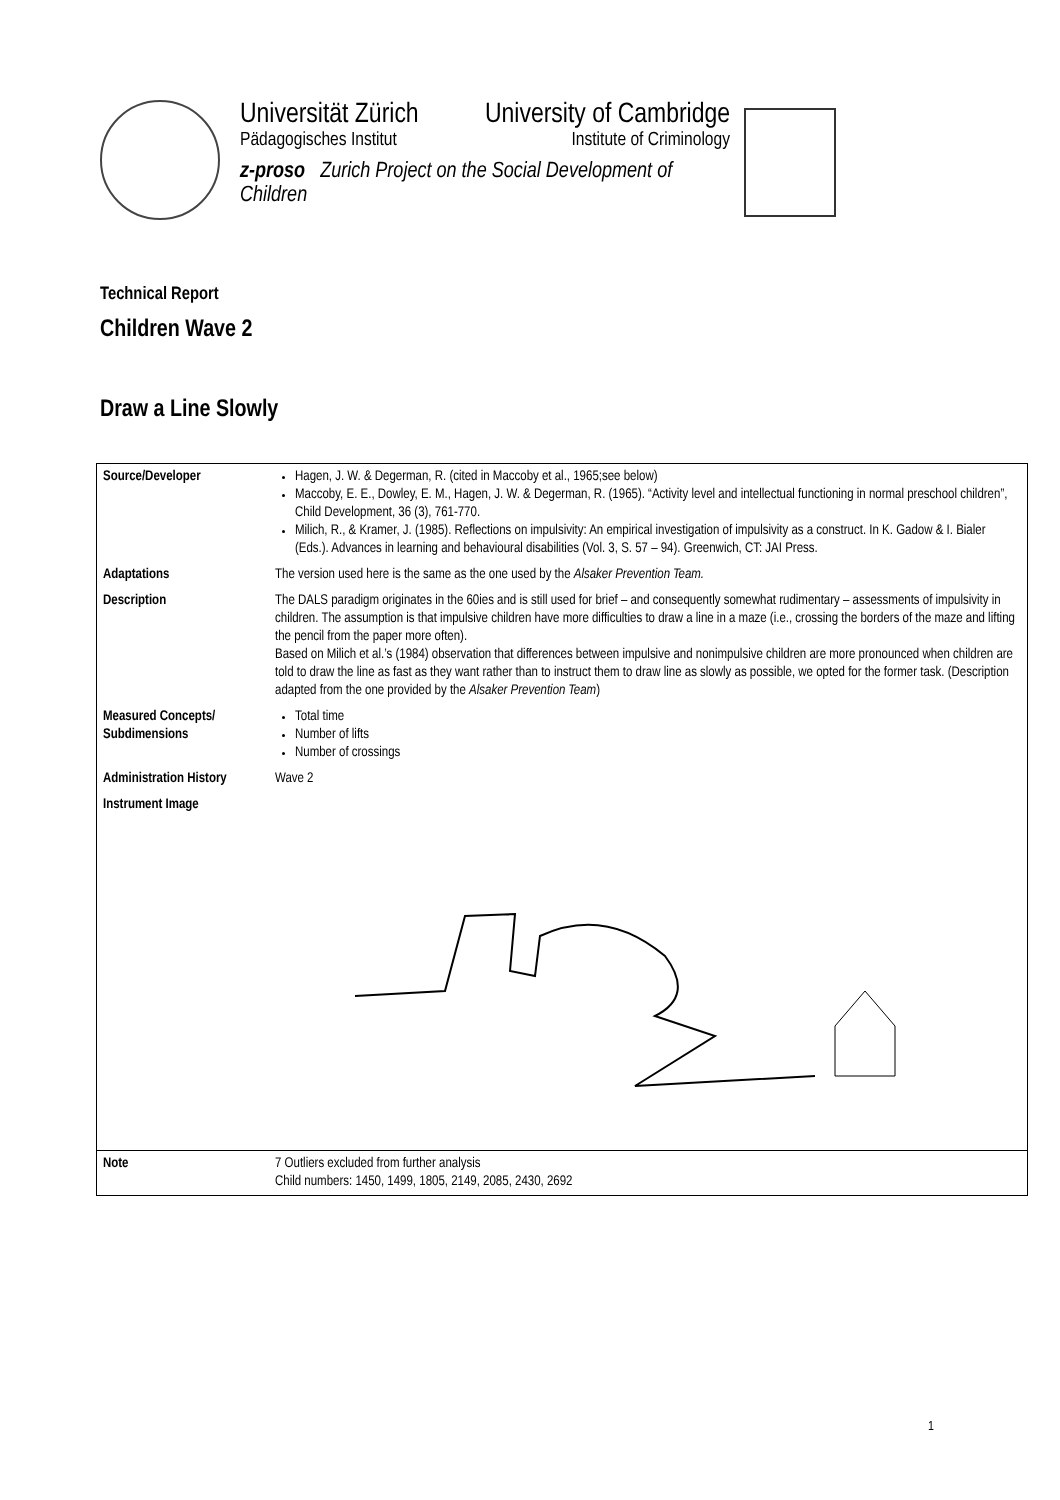Universität Zürich
Pädagogisches Institut
University of Cambridge
Institute of Criminology
z-proso Zurich Project on the Social Development of Children
Technical Report
Children Wave 2
Draw a Line Slowly
| Source/Developer | Hagen, J. W. & Degerman, R. (cited in Maccoby et al., 1965;see below) Maccoby, E. E., Dowley, E. M., Hagen, J. W. & Degerman, R. (1965). “Activity level and intellectual functioning in normal preschool children”, Child Development, 36 (3), 761-770. Milich, R., & Kramer, J. (1985). Reflections on impulsivity: An empirical investigation of impulsivity as a construct. In K. Gadow & I. Bialer (Eds.). Advances in learning and behavioural disabilities (Vol. 3, S. 57 – 94). Greenwich, CT: JAI Press. |
| Adaptations | The version used here is the same as the one used by the Alsaker Prevention Team. |
| Description | The DALS paradigm originates in the 60ies and is still used for brief – and consequently somewhat rudimentary – assessments of impulsivity in children. The assumption is that impulsive children have more difficulties to draw a line in a maze (i.e., crossing the borders of the maze and lifting the pencil from the paper more often). Based on Milich et al.’s (1984) observation that differences between impulsive and nonimpulsive children are more pronounced when children are told to draw the line as fast as they want rather than to instruct them to draw line as slowly as possible, we opted for the former task. (Description adapted from the one provided by the Alsaker Prevention Team ) |
| Measured Concepts/ Subdimensions | Total time Number of lifts Number of crossings |
| Administration History | Wave 2 |
| Instrument Image | |
| Note | 7 Outliers excluded from further analysis Child numbers: 1450, 1499, 1805, 2149, 2085, 2430, 2692 |
1